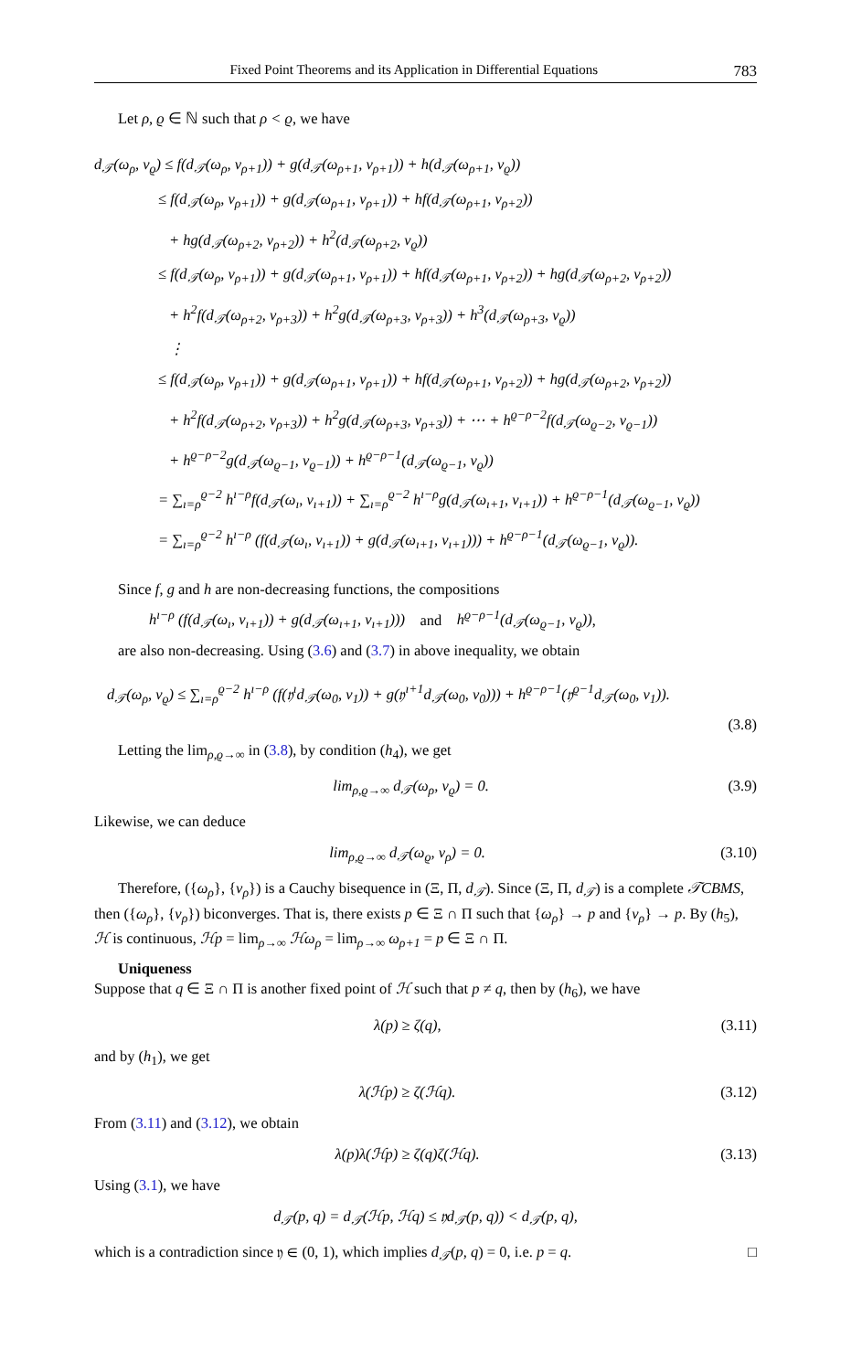Fixed Point Theorems and its Application in Differential Equations 783
Let ρ, ϱ ∈ ℕ such that ρ < ϱ, we have
d<sub>𝒯</sub>(ω<sub>ρ</sub>, ν<sub>ϱ</sub>) ≤ f(d<sub>𝒯</sub>(ω<sub>ρ</sub>, ν<sub>ρ+1</sub>)) + g(d<sub>𝒯</sub>(ω<sub>ρ+1</sub>, ν<sub>ρ+1</sub>)) + h(d<sub>𝒯</sub>(ω<sub>ρ+1</sub>, ν<sub>ϱ</sub>))
≤ f(d<sub>𝒯</sub>(ω<sub>ρ</sub>, ν<sub>ρ+1</sub>)) + g(d<sub>𝒯</sub>(ω<sub>ρ+1</sub>, ν<sub>ρ+1</sub>)) + hf(d<sub>𝒯</sub>(ω<sub>ρ+1</sub>, ν<sub>ρ+2</sub>))
+ hg(d<sub>𝒯</sub>(ω<sub>ρ+2</sub>, ν<sub>ρ+2</sub>)) + h<sup>2</sup>(d<sub>𝒯</sub>(ω<sub>ρ+2</sub>, ν<sub>ϱ</sub>))
≤ f(d<sub>𝒯</sub>(ω<sub>ρ</sub>, ν<sub>ρ+1</sub>)) + g(d<sub>𝒯</sub>(ω<sub>ρ+1</sub>, ν<sub>ρ+1</sub>)) + hf(d<sub>𝒯</sub>(ω<sub>ρ+1</sub>, ν<sub>ρ+2</sub>)) + hg(d<sub>𝒯</sub>(ω<sub>ρ+2</sub>, ν<sub>ρ+2</sub>))
+ h<sup>2</sup>f(d<sub>𝒯</sub>(ω<sub>ρ+2</sub>, ν<sub>ρ+3</sub>)) + h<sup>2</sup>g(d<sub>𝒯</sub>(ω<sub>ρ+3</sub>, ν<sub>ρ+3</sub>)) + h<sup>3</sup>(d<sub>𝒯</sub>(ω<sub>ρ+3</sub>, ν<sub>ϱ</sub>))
⋮
≤ f(d<sub>𝒯</sub>(ω<sub>ρ</sub>, ν<sub>ρ+1</sub>)) + g(d<sub>𝒯</sub>(ω<sub>ρ+1</sub>, ν<sub>ρ+1</sub>)) + hf(d<sub>𝒯</sub>(ω<sub>ρ+1</sub>, ν<sub>ρ+2</sub>)) + hg(d<sub>𝒯</sub>(ω<sub>ρ+2</sub>, ν<sub>ρ+2</sub>))
+ h<sup>2</sup>f(d<sub>𝒯</sub>(ω<sub>ρ+2</sub>, ν<sub>ρ+3</sub>)) + h<sup>2</sup>g(d<sub>𝒯</sub>(ω<sub>ρ+3</sub>, ν<sub>ρ+3</sub>)) + ⋯ + h<sup>ϱ−ρ−2</sup>f(d<sub>𝒯</sub>(ω<sub>ϱ−2</sub>, ν<sub>ϱ−1</sub>))
+ h<sup>ϱ−ρ−2</sup>g(d<sub>𝒯</sub>(ω<sub>ϱ−1</sub>, ν<sub>ϱ−1</sub>)) + h<sup>ϱ−ρ−1</sup>(d<sub>𝒯</sub>(ω<sub>ϱ−1</sub>, ν<sub>ϱ</sub>))
= ∑<sub>ı=ρ</sub><sup>ϱ−2</sup> h<sup>ı−ρ</sup>f(d<sub>𝒯</sub>(ω<sub>ı</sub>, ν<sub>ı+1</sub>)) + ∑<sub>ı=ρ</sub><sup>ϱ−2</sup> h<sup>ı−ρ</sup>g(d<sub>𝒯</sub>(ω<sub>ı+1</sub>, ν<sub>ı+1</sub>)) + h<sup>ϱ−ρ−1</sup>(d<sub>𝒯</sub>(ω<sub>ϱ−1</sub>, ν<sub>ϱ</sub>))
= ∑<sub>ı=ρ</sub><sup>ϱ−2</sup> h<sup>ı−ρ</sup> (f(d<sub>𝒯</sub>(ω<sub>ı</sub>, ν<sub>ı+1</sub>)) + g(d<sub>𝒯</sub>(ω<sub>ı+1</sub>, ν<sub>ı+1</sub>))) + h<sup>ϱ−ρ−1</sup>(d<sub>𝒯</sub>(ω<sub>ϱ−1</sub>, ν<sub>ϱ</sub>)).
Since f, g and h are non-decreasing functions, the compositions
h<sup>ı−ρ</sup> (f(d<sub>𝒯</sub>(ω<sub>ı</sub>, ν<sub>ı+1</sub>)) + g(d<sub>𝒯</sub>(ω<sub>ı+1</sub>, ν<sub>ı+1</sub>))) and h<sup>ϱ−ρ−1</sup>(d<sub>𝒯</sub>(ω<sub>ϱ−1</sub>, ν<sub>ϱ</sub>)),
are also non-decreasing. Using (3.6) and (3.7) in above inequality, we obtain
d<sub>𝒯</sub>(ω<sub>ρ</sub>, ν<sub>ϱ</sub>) ≤ ∑<sub>ı=ρ</sub><sup>ϱ−2</sup> h<sup>ı−ρ</sup> (f(𝔶<sup>ı</sup>d<sub>𝒯</sub>(ω<sub>0</sub>, ν<sub>1</sub>)) + g(𝔶<sup>ı+1</sup>d<sub>𝒯</sub>(ω<sub>0</sub>, ν<sub>0</sub>))) + h<sup>ϱ−ρ−1</sup>(𝔶<sup>ϱ−1</sup>d<sub>𝒯</sub>(ω<sub>0</sub>, ν<sub>1</sub>)).
(3.8)
Letting the lim<sub>ρ,ϱ→∞</sub> in (3.8), by condition (h<sub>4</sub>), we get
lim<sub>ρ,ϱ→∞</sub> d<sub>𝒯</sub>(ω<sub>ρ</sub>, ν<sub>ϱ</sub>) = 0. (3.9)
Likewise, we can deduce
lim<sub>ρ,ϱ→∞</sub> d<sub>𝒯</sub>(ω<sub>ϱ</sub>, ν<sub>ρ</sub>) = 0. (3.10)
Therefore, ({ω<sub>ρ</sub>}, {ν<sub>ρ</sub>}) is a Cauchy bisequence in (Ξ, Π, d<sub>𝒯</sub>). Since (Ξ, Π, d<sub>𝒯</sub>) is a complete 𝒯CBMS, then ({ω<sub>ρ</sub>}, {ν<sub>ρ</sub>}) biconverges. That is, there exists p ∈ Ξ ∩ Π such that {ω<sub>ρ</sub>} → p and {ν<sub>ρ</sub>} → p. By (h<sub>5</sub>), ℋ is continuous, ℋp = lim<sub>ρ→∞</sub> ℋω<sub>ρ</sub> = lim<sub>ρ→∞</sub> ω<sub>ρ+1</sub> = p ∈ Ξ ∩ Π.
Uniqueness
Suppose that q ∈ Ξ ∩ Π is another fixed point of ℋ such that p ≠ q, then by (h<sub>6</sub>), we have
λ(p) ≥ ζ(q), (3.11)
and by (h<sub>1</sub>), we get
λ(ℋp) ≥ ζ(ℋq). (3.12)
From (3.11) and (3.12), we obtain
λ(p)λ(ℋp) ≥ ζ(q)ζ(ℋq). (3.13)
Using (3.1), we have
d<sub>𝒯</sub>(p, q) = d<sub>𝒯</sub>(ℋp, ℋq) ≤ 𝔶d<sub>𝒯</sub>(p, q)) < d<sub>𝒯</sub>(p, q),
which is a contradiction since 𝔶 ∈ (0, 1), which implies d<sub>𝒯</sub>(p, q) = 0, i.e. p = q. □